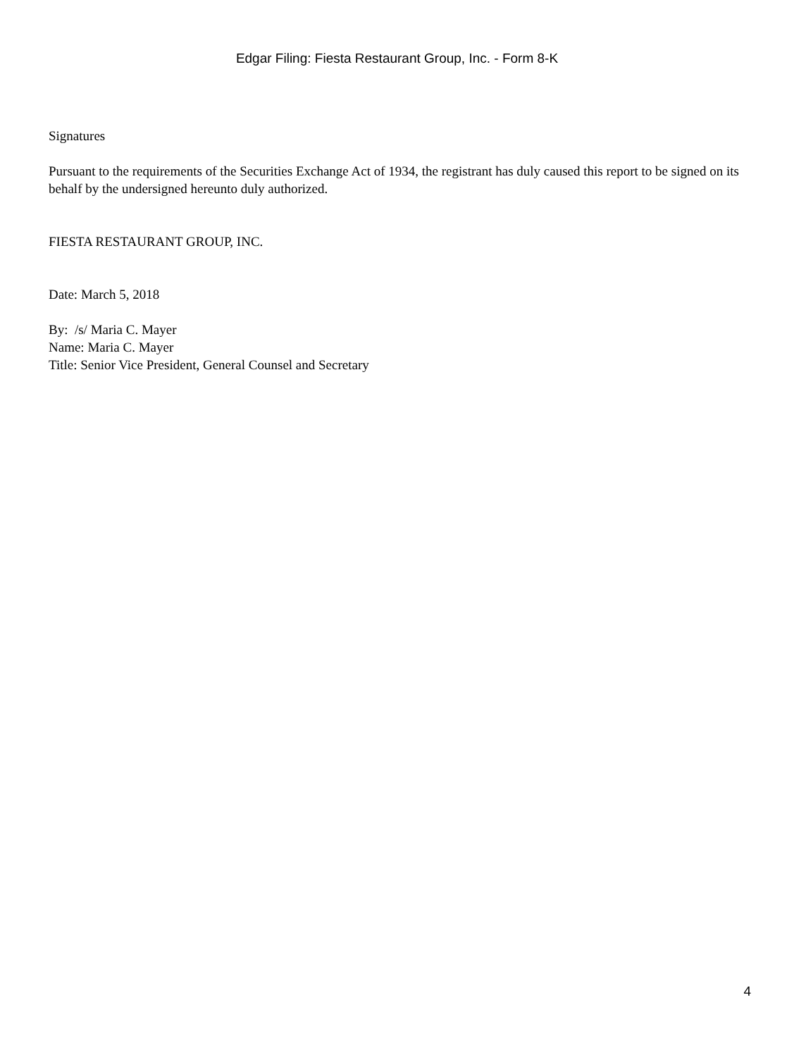Edgar Filing: Fiesta Restaurant Group, Inc. - Form 8-K
Signatures
Pursuant to the requirements of the Securities Exchange Act of 1934, the registrant has duly caused this report to be signed on its behalf by the undersigned hereunto duly authorized.
FIESTA RESTAURANT GROUP, INC.
Date: March 5, 2018
By: /s/ Maria C. Mayer
Name: Maria C. Mayer
Title: Senior Vice President, General Counsel and Secretary
4